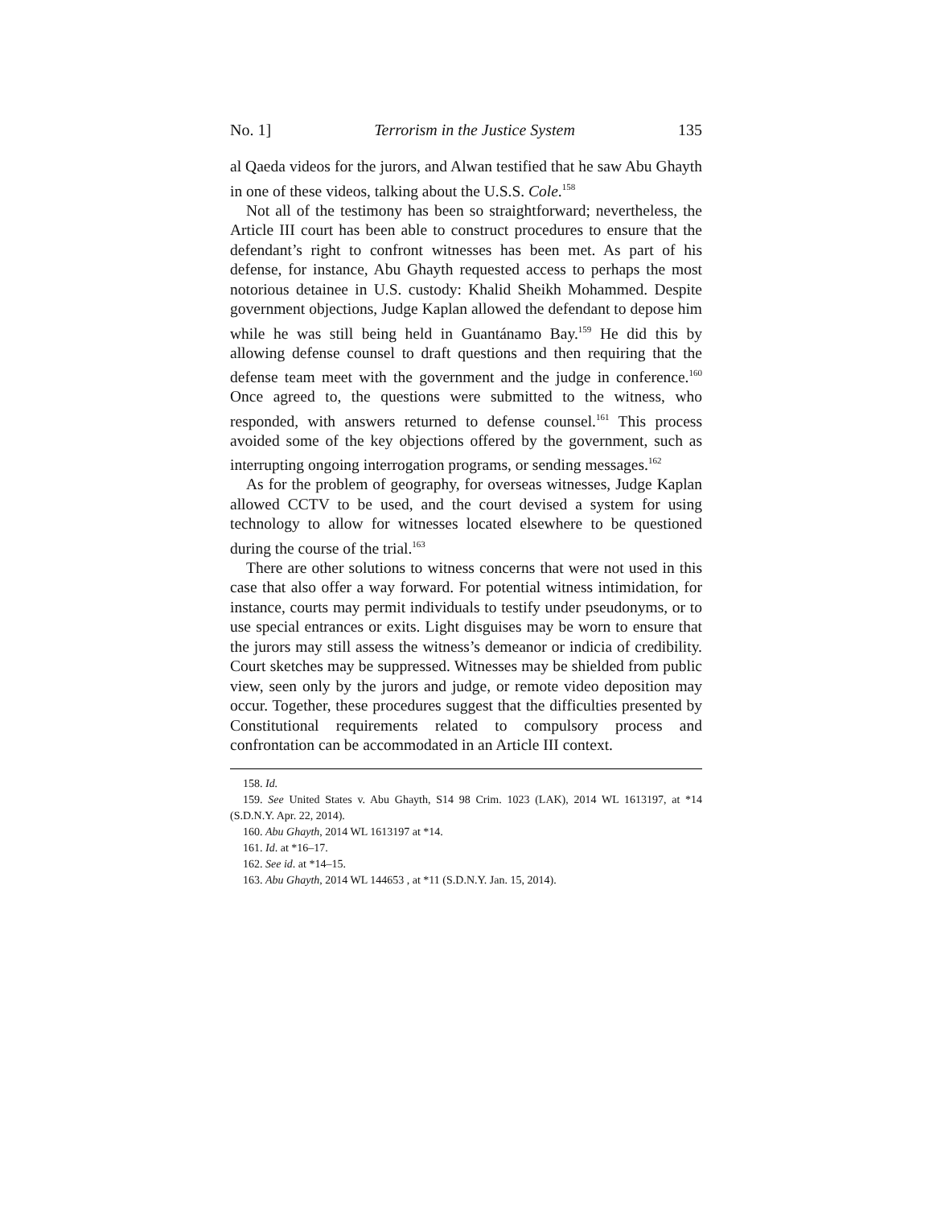No. 1] Terrorism in the Justice System 135
al Qaeda videos for the jurors, and Alwan testified that he saw Abu Ghayth in one of these videos, talking about the U.S.S. Cole.<sup>158</sup>
Not all of the testimony has been so straightforward; nevertheless, the Article III court has been able to construct procedures to ensure that the defendant’s right to confront witnesses has been met. As part of his defense, for instance, Abu Ghayth requested access to perhaps the most notorious detainee in U.S. custody: Khalid Sheikh Mohammed. Despite government objections, Judge Kaplan allowed the defendant to depose him while he was still being held in Guantánamo Bay.<sup>159</sup> He did this by allowing defense counsel to draft questions and then requiring that the defense team meet with the government and the judge in conference.<sup>160</sup> Once agreed to, the questions were submitted to the witness, who responded, with answers returned to defense counsel.<sup>161</sup> This process avoided some of the key objections offered by the government, such as interrupting ongoing interrogation programs, or sending messages.<sup>162</sup>
As for the problem of geography, for overseas witnesses, Judge Kaplan allowed CCTV to be used, and the court devised a system for using technology to allow for witnesses located elsewhere to be questioned during the course of the trial.<sup>163</sup>
There are other solutions to witness concerns that were not used in this case that also offer a way forward. For potential witness intimidation, for instance, courts may permit individuals to testify under pseudonyms, or to use special entrances or exits. Light disguises may be worn to ensure that the jurors may still assess the witness’s demeanor or indicia of credibility. Court sketches may be suppressed. Witnesses may be shielded from public view, seen only by the jurors and judge, or remote video deposition may occur. Together, these procedures suggest that the difficulties presented by Constitutional requirements related to compulsory process and confrontation can be accommodated in an Article III context.
158. Id.
159. See United States v. Abu Ghayth, S14 98 Crim. 1023 (LAK), 2014 WL 1613197, at *14 (S.D.N.Y. Apr. 22, 2014).
160. Abu Ghayth, 2014 WL 1613197 at *14.
161. Id. at *16–17.
162. See id. at *14–15.
163. Abu Ghayth, 2014 WL 144653 , at *11 (S.D.N.Y. Jan. 15, 2014).